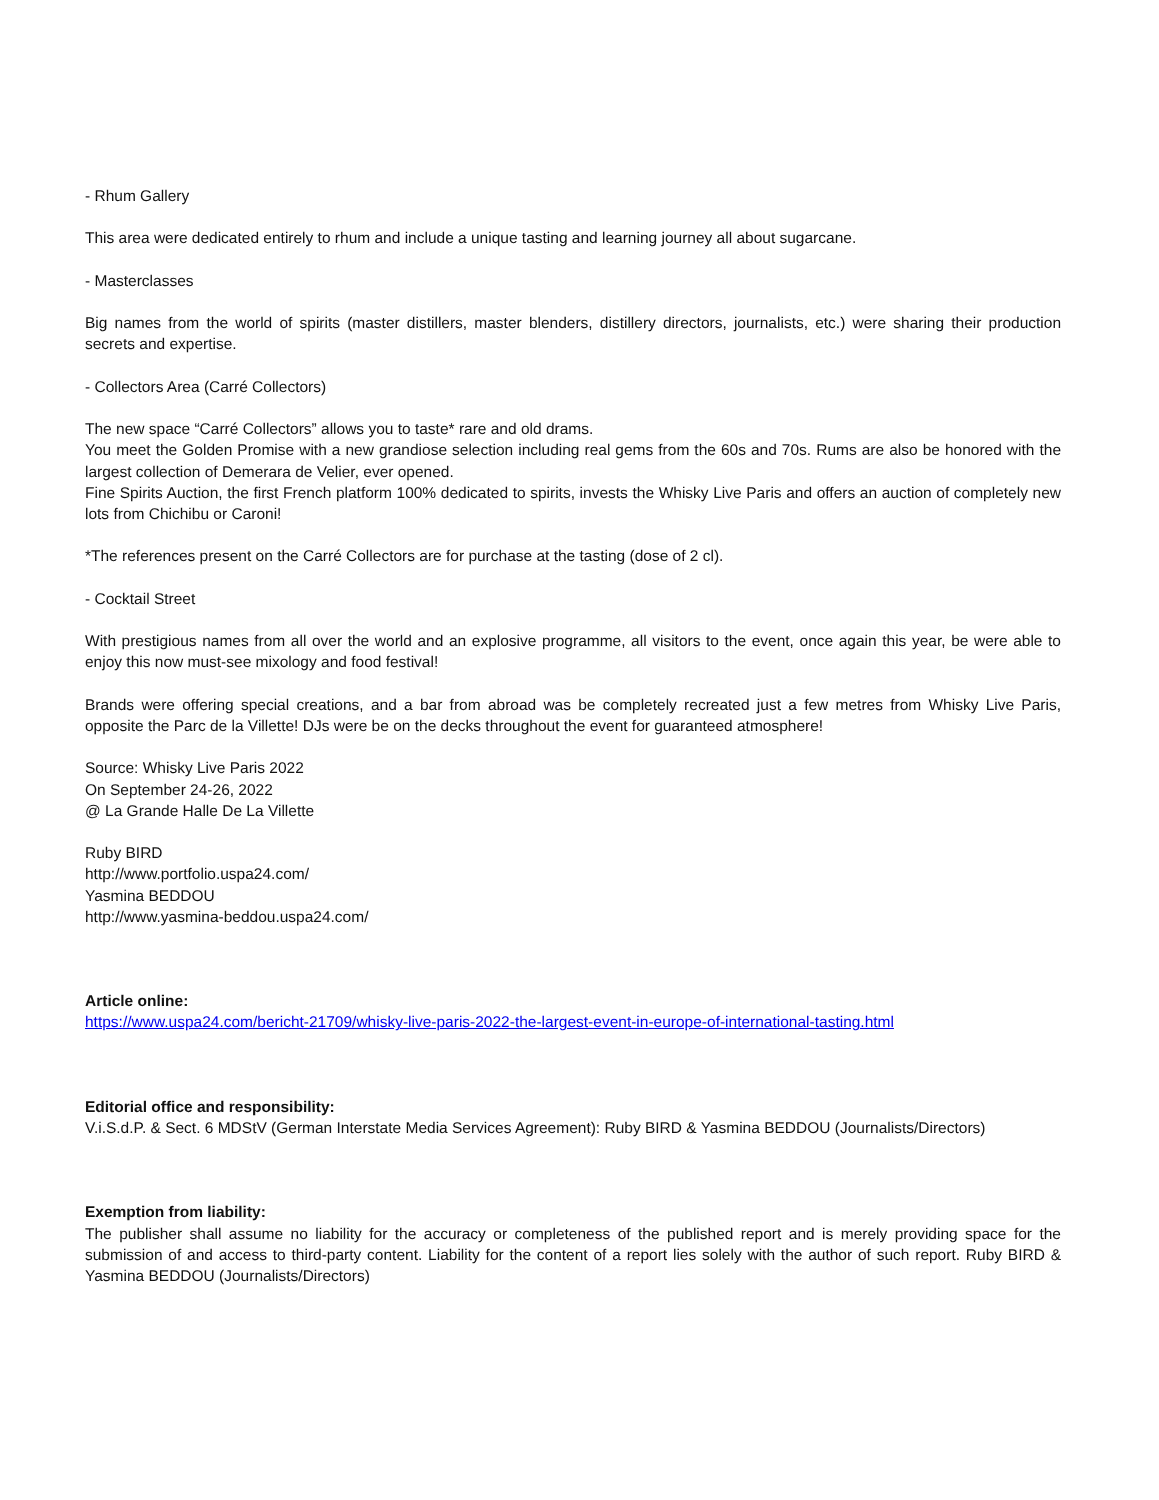- Rhum Gallery
This area were dedicated entirely to rhum and include a unique tasting and learning journey all about sugarcane.
- Masterclasses
Big names from the world of spirits (master distillers, master blenders, distillery directors, journalists, etc.) were sharing their production secrets and expertise.
- Collectors Area (Carré Collectors)
The new space “Carré Collectors” allows you to taste* rare and old drams.
You meet the Golden Promise with a new grandiose selection including real gems from the 60s and 70s. Rums are also be honored with the largest collection of Demerara de Velier, ever opened.
Fine Spirits Auction, the first French platform 100% dedicated to spirits, invests the Whisky Live Paris and offers an auction of completely new lots from Chichibu or Caroni!
*The references present on the Carré Collectors are for purchase at the tasting (dose of 2 cl).
- Cocktail Street
With prestigious names from all over the world and an explosive programme, all visitors to the event, once again this year, be were able to enjoy this now must-see mixology and food festival!
Brands were offering special creations, and a bar from abroad was be completely recreated just a few metres from Whisky Live Paris, opposite the Parc de la Villette! DJs were be on the decks throughout the event for guaranteed atmosphere!
Source: Whisky Live Paris 2022
On September 24-26, 2022
@ La Grande Halle De La Villette
Ruby BIRD
http://www.portfolio.uspa24.com/
Yasmina BEDDOU
http://www.yasmina-beddou.uspa24.com/
Article online:
https://www.uspa24.com/bericht-21709/whisky-live-paris-2022-the-largest-event-in-europe-of-international-tasting.html
Editorial office and responsibility:
V.i.S.d.P. & Sect. 6 MDStV (German Interstate Media Services Agreement): Ruby BIRD & Yasmina BEDDOU (Journalists/Directors)
Exemption from liability:
The publisher shall assume no liability for the accuracy or completeness of the published report and is merely providing space for the submission of and access to third-party content. Liability for the content of a report lies solely with the author of such report. Ruby BIRD & Yasmina BEDDOU (Journalists/Directors)